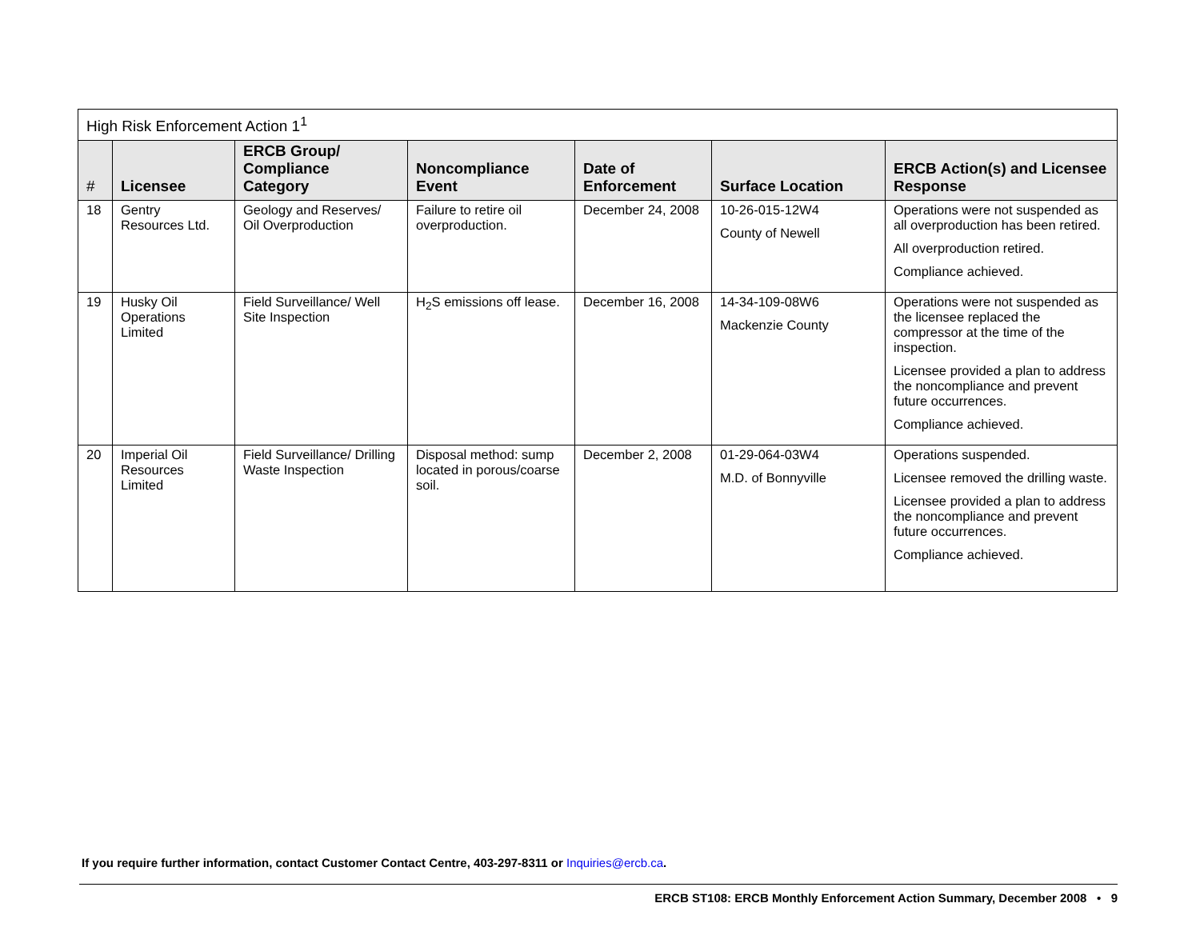| High Risk Enforcement Action 1<sup>1</sup> | | | | | | |
| --- | --- | --- | --- | --- | --- | --- |
| # | Licensee | ERCB Group/ Compliance Category | Noncompliance Event | Date of Enforcement | Surface Location | ERCB Action(s) and Licensee Response |
| 18 | Gentry Resources Ltd. | Geology and Reserves/ Oil Overproduction | Failure to retire oil overproduction. | December 24, 2008 | 10-26-015-12W4 County of Newell | Operations were not suspended as all overproduction has been retired. All overproduction retired. Compliance achieved. |
| 19 | Husky Oil Operations Limited | Field Surveillance/ Well Site Inspection | H<sub>2</sub>S emissions off lease. | December 16, 2008 | 14-34-109-08W6 Mackenzie County | Operations were not suspended as the licensee replaced the compressor at the time of the inspection. Licensee provided a plan to address the noncompliance and prevent future occurrences. Compliance achieved. |
| 20 | Imperial Oil Resources Limited | Field Surveillance/ Drilling Waste Inspection | Disposal method: sump located in porous/coarse soil. | December 2, 2008 | 01-29-064-03W4 M.D. of Bonnyville | Operations suspended. Licensee removed the drilling waste. Licensee provided a plan to address the noncompliance and prevent future occurrences. Compliance achieved. |
If you require further information, contact Customer Contact Centre, 403-297-8311 or Inquiries@ercb.ca.
ERCB ST108: ERCB Monthly Enforcement Action Summary, December 2008 • 9